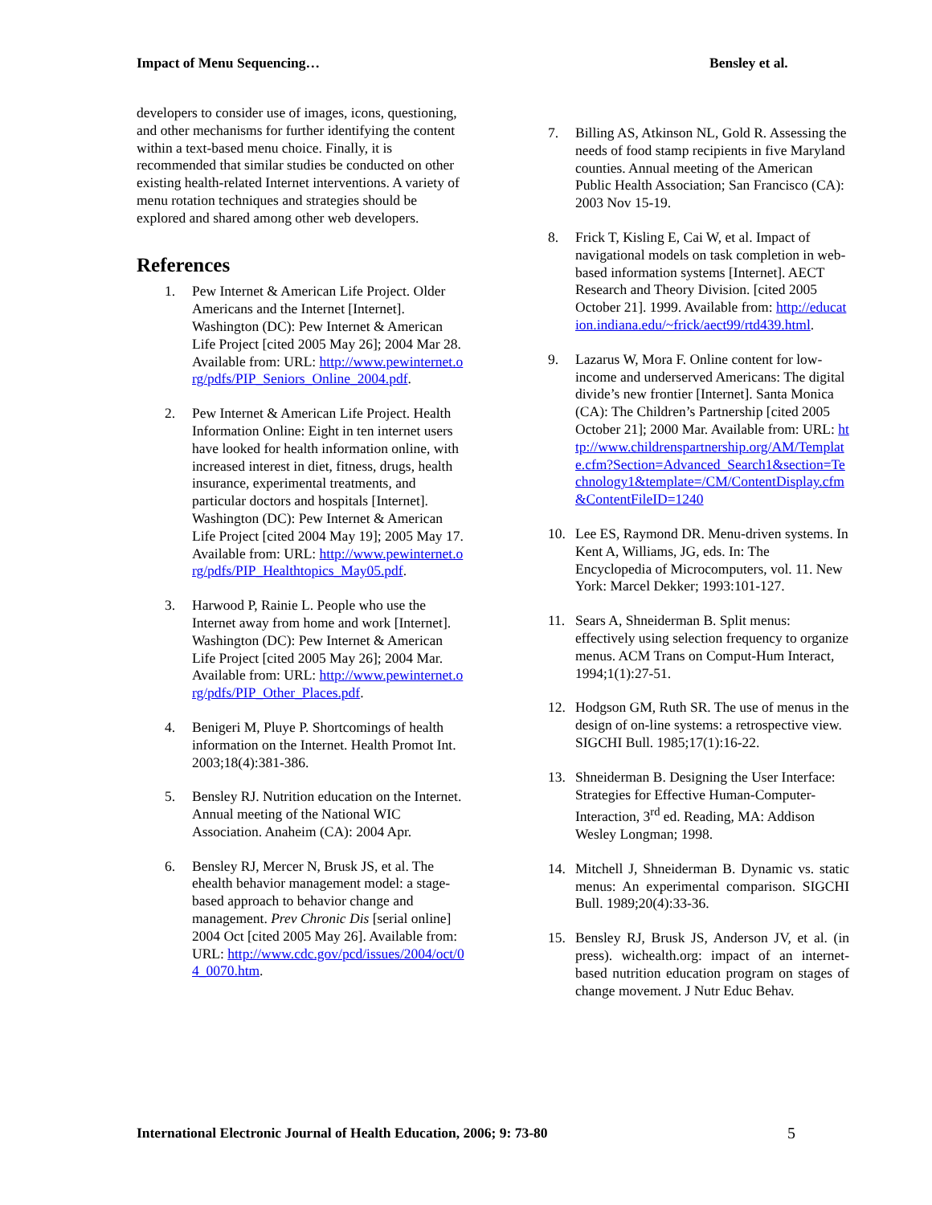Impact of Menu Sequencing… Bensley et al.
developers to consider use of images, icons, questioning, and other mechanisms for further identifying the content within a text-based menu choice. Finally, it is recommended that similar studies be conducted on other existing health-related Internet interventions. A variety of menu rotation techniques and strategies should be explored and shared among other web developers.
References
1. Pew Internet & American Life Project. Older Americans and the Internet [Internet]. Washington (DC): Pew Internet & American Life Project [cited 2005 May 26]; 2004 Mar 28. Available from: URL: http://www.pewinternet.org/pdfs/PIP_Seniors_Online_2004.pdf.
2. Pew Internet & American Life Project. Health Information Online: Eight in ten internet users have looked for health information online, with increased interest in diet, fitness, drugs, health insurance, experimental treatments, and particular doctors and hospitals [Internet]. Washington (DC): Pew Internet & American Life Project [cited 2004 May 19]; 2005 May 17. Available from: URL: http://www.pewinternet.org/pdfs/PIP_Healthtopics_May05.pdf.
3. Harwood P, Rainie L. People who use the Internet away from home and work [Internet]. Washington (DC): Pew Internet & American Life Project [cited 2005 May 26]; 2004 Mar. Available from: URL: http://www.pewinternet.org/pdfs/PIP_Other_Places.pdf.
4. Benigeri M, Pluye P. Shortcomings of health information on the Internet. Health Promot Int. 2003;18(4):381-386.
5. Bensley RJ. Nutrition education on the Internet. Annual meeting of the National WIC Association. Anaheim (CA): 2004 Apr.
6. Bensley RJ, Mercer N, Brusk JS, et al. The ehealth behavior management model: a stage-based approach to behavior change and management. Prev Chronic Dis [serial online] 2004 Oct [cited 2005 May 26]. Available from: URL: http://www.cdc.gov/pcd/issues/2004/oct/04_0070.htm.
7. Billing AS, Atkinson NL, Gold R. Assessing the needs of food stamp recipients in five Maryland counties. Annual meeting of the American Public Health Association; San Francisco (CA): 2003 Nov 15-19.
8. Frick T, Kisling E, Cai W, et al. Impact of navigational models on task completion in web-based information systems [Internet]. AECT Research and Theory Division. [cited 2005 October 21]. 1999. Available from: http://education.indiana.edu/~frick/aect99/rtd439.html.
9. Lazarus W, Mora F. Online content for low-income and underserved Americans: The digital divide’s new frontier [Internet]. Santa Monica (CA): The Children’s Partnership [cited 2005 October 21]; 2000 Mar. Available from: URL: http://www.childrenspartnership.org/AM/Template.cfm?Section=Advanced_Search1&section=Technology1&template=/CM/ContentDisplay.cfm&ContentFileID=1240
10. Lee ES, Raymond DR. Menu-driven systems. In Kent A, Williams, JG, eds. In: The Encyclopedia of Microcomputers, vol. 11. New York: Marcel Dekker; 1993:101-127.
11. Sears A, Shneiderman B. Split menus: effectively using selection frequency to organize menus. ACM Trans on Comput-Hum Interact, 1994;1(1):27-51.
12. Hodgson GM, Ruth SR. The use of menus in the design of on-line systems: a retrospective view. SIGCHI Bull. 1985;17(1):16-22.
13. Shneiderman B. Designing the User Interface: Strategies for Effective Human-Computer-Interaction, 3<sup>rd</sup> ed. Reading, MA: Addison Wesley Longman; 1998.
14. Mitchell J, Shneiderman B. Dynamic vs. static menus: An experimental comparison. SIGCHI Bull. 1989;20(4):33-36.
15. Bensley RJ, Brusk JS, Anderson JV, et al. (in press). wichealth.org: impact of an internet-based nutrition education program on stages of change movement. J Nutr Educ Behav.
International Electronic Journal of Health Education, 2006; 9: 73-80 5